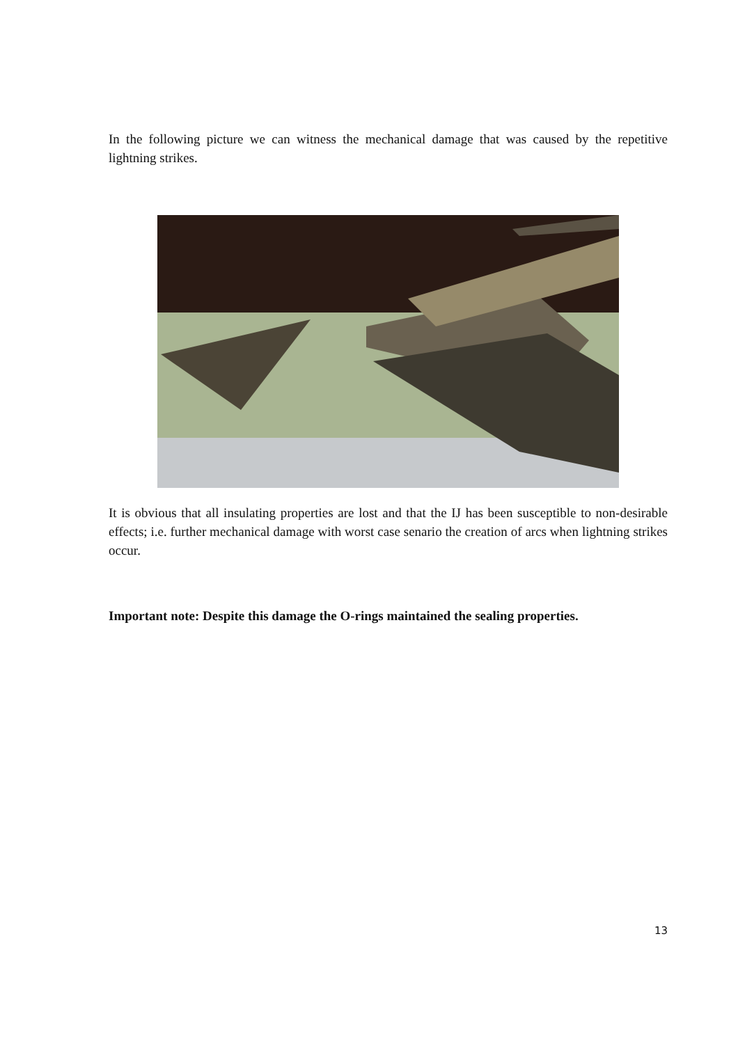In the following picture we can witness the mechanical damage that was caused by the repetitive lightning strikes.
It is obvious that all insulating properties are lost and that the IJ has been susceptible to non-desirable effects; i.e. further mechanical damage with worst case senario the creation of arcs when lightning strikes occur.
Important note: Despite this damage the O-rings maintained the sealing properties.
13